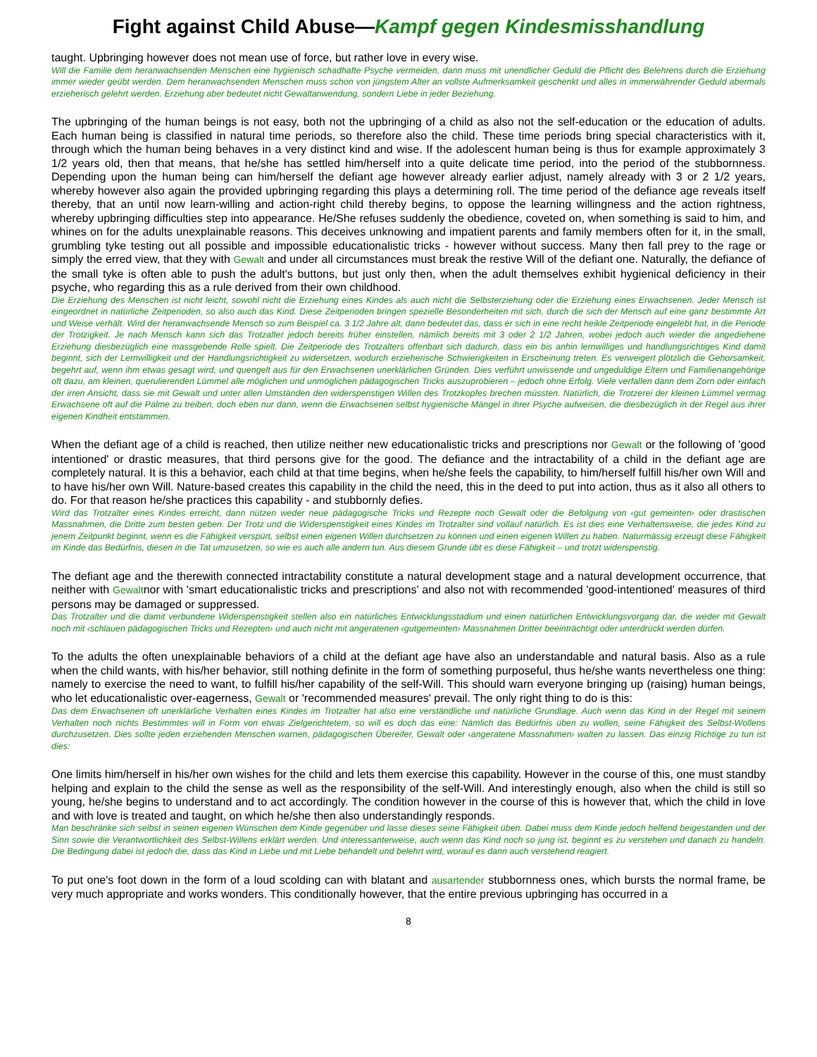Fight against Child Abuse—Kampf gegen Kindesmisshandlung
taught. Upbringing however does not mean use of force, but rather love in every wise.
Will die Familie dem heranwachsenden Menschen eine hygienisch schadhafte Psyche vermeiden, dann muss mit unendlicher Geduld die Pflicht des Belehrens durch die Erziehung immer wieder geübt werden. Dem heranwachsenden Menschen muss schon von jüngstem Alter an vollste Aufmerksamkeit geschenkt und alles in immerwährender Geduld abermals erzieherisch gelehrt werden. Erziehung aber bedeutet nicht Gewaltanwendung, sondern Liebe in jeder Beziehung.
The upbringing of the human beings is not easy, both not the upbringing of a child as also not the self-education or the education of adults. Each human being is classified in natural time periods, so therefore also the child. These time periods bring special characteristics with it, through which the human being behaves in a very distinct kind and wise. If the adolescent human being is thus for example approximately 3 1/2 years old, then that means, that he/she has settled him/herself into a quite delicate time period, into the period of the stubbornness. Depending upon the human being can him/herself the defiant age however already earlier adjust, namely already with 3 or 2 1/2 years, whereby however also again the provided upbringing regarding this plays a determining roll. The time period of the defiance age reveals itself thereby, that an until now learn-willing and action-right child thereby begins, to oppose the learning willingness and the action rightness, whereby upbringing difficulties step into appearance. He/She refuses suddenly the obedience, coveted on, when something is said to him, and whines on for the adults unexplainable reasons. This deceives unknowing and impatient parents and family members often for it, in the small, grumbling tyke testing out all possible and impossible educationalistic tricks - however without success. Many then fall prey to the rage or simply the erred view, that they with Gewalt and under all circumstances must break the restive Will of the defiant one. Naturally, the defiance of the small tyke is often able to push the adult's buttons, but just only then, when the adult themselves exhibit hygienical deficiency in their psyche, who regarding this as a rule derived from their own childhood.
Die Erziehung des Menschen ist nicht leicht, sowohl nicht die Erziehung eines Kindes als auch nicht die Selbsterziehung oder die Erziehung eines Erwachsenen. Jeder Mensch ist eingeordnet in natürliche Zeitperioden, so also auch das Kind. Diese Zeitperioden bringen spezielle Besonderheiten mit sich, durch die sich der Mensch auf eine ganz bestimmte Art und Weise verhält. Wird der heranwachsende Mensch so zum Beispiel ca. 3 1/2 Jahre alt, dann bedeutet das, dass er sich in eine recht heikle Zeitperiode eingelebt hat, in die Periode der Trotzigkeit. Je nach Mensch kann sich das Trotzalter jedoch bereits früher einstellen, nämlich bereits mit 3 oder 2 1/2 Jahren, wobei jedoch auch wieder die angediehene Erziehung diesbezüglich eine massgebende Rolle spielt. Die Zeitperiode des Trotzalters offenbart sich dadurch, dass ein bis anhin lernwilliges und handlungsrichtiges Kind damit beginnt, sich der Lernwilligkeit und der Handlungsrichtigkeit zu widersetzen, wodurch erzieherische Schwierigkeiten in Erscheinung treten. Es verweigert plötzlich die Gehorsamkeit, begehrt auf, wenn ihm etwas gesagt wird, und quengelt aus für den Erwachsenen unerklärlichen Gründen. Dies verführt unwissende und ungeduldige Eltern und Familienangehörige oft dazu, am kleinen, querulierenden Lümmel alle möglichen und unmöglichen pädagogischen Tricks auszuprobieren – jedoch ohne Erfolg. Viele verfallen dann dem Zorn oder einfach der irren Ansicht, dass sie mit Gewalt und unter allen Umständen den widerspenstigen Willen des Trotzkopfes brechen müssten. Natürlich, die Trotzerei der kleinen Lümmel vermag Erwachsene oft auf die Palme zu treiben, doch eben nur dann, wenn die Erwachsenen selbst hygienische Mängel in ihrer Psyche aufweisen, die diesbezüglich in der Regel aus ihrer eigenen Kindheit entstammen.
When the defiant age of a child is reached, then utilize neither new educationalistic tricks and prescriptions nor Gewalt or the following of 'good intentioned' or drastic measures, that third persons give for the good. The defiance and the intractability of a child in the defiant age are completely natural. It is this a behavior, each child at that time begins, when he/she feels the capability, to him/herself fulfill his/her own Will and to have his/her own Will. Nature-based creates this capability in the child the need, this in the deed to put into action, thus as it also all others to do. For that reason he/she practices this capability - and stubbornly defies.
Wird das Trotzalter eines Kindes erreicht, dann nützen weder neue pädagogische Tricks und Rezepte noch Gewalt oder die Befolgung von ‹gut gemeinten› oder drastischen Massnahmen, die Dritte zum besten geben. Der Trotz und die Widerspenstigkeit eines Kindes im Trotzalter sind vollauf natürlich. Es ist dies eine Verhaltensweise, die jedes Kind zu jenem Zeitpunkt beginnt, wenn es die Fähigkeit verspürt, selbst einen eigenen Willen durchsetzen zu können und einen eigenen Willen zu haben. Naturmässig erzeugt diese Fähigkeit im Kinde das Bedürfnis, diesen in die Tat umzusetzen, so wie es auch alle andern tun. Aus diesem Grunde übt es diese Fähigkeit – und trotzt widerspenstig.
The defiant age and the therewith connected intractability constitute a natural development stage and a natural development occurrence, that neither with Gewaltnor with 'smart educationalistic tricks and prescriptions' and also not with recommended 'good-intentioned' measures of third persons may be damaged or suppressed.
Das Trotzalter und die damit verbundene Widerspenstigkeit stellen also ein natürliches Entwicklungsstadium und einen natürlichen Entwicklungsvorgang dar, die weder mit Gewalt noch mit ‹schlauen pädagogischen Tricks und Rezepten› und auch nicht mit angeratenen ‹gutgemeinten› Massnahmen Dritter beeinträchtigt oder unterdrückt werden dürfen.
To the adults the often unexplainable behaviors of a child at the defiant age have also an understandable and natural basis. Also as a rule when the child wants, with his/her behavior, still nothing definite in the form of something purposeful, thus he/she wants nevertheless one thing: namely to exercise the need to want, to fulfill his/her capability of the self-Will. This should warn everyone bringing up (raising) human beings, who let educationalistic over-eagerness, Gewalt or 'recommended measures' prevail. The only right thing to do is this:
Das dem Erwachsenen oft unerklärliche Verhalten eines Kindes im Trotzalter hat also eine verständliche und natürliche Grundlage. Auch wenn das Kind in der Regel mit seinem Verhalten noch nichts Bestimmtes will in Form von etwas Zielgerichtetem, so will es doch das eine: Nämlich das Bedürfnis üben zu wollen, seine Fähigkeit des Selbst-Wollens durchzusetzen. Dies sollte jeden erziehenden Menschen warnen, pädagogischen Übereifer, Gewalt oder ‹angeratene Massnahmen› walten zu lassen. Das einzig Richtige zu tun ist dies:
One limits him/herself in his/her own wishes for the child and lets them exercise this capability. However in the course of this, one must standby helping and explain to the child the sense as well as the responsibility of the self-Will. And interestingly enough, also when the child is still so young, he/she begins to understand and to act accordingly. The condition however in the course of this is however that, which the child in love and with love is treated and taught, on which he/she then also understandingly responds.
Man beschränke sich selbst in seinen eigenen Wünschen dem Kinde gegenüber und lasse dieses seine Fähigkeit üben. Dabei muss dem Kinde jedoch helfend beigestanden und der Sinn sowie die Verantwortlichkeit des Selbst-Willens erklärt werden. Und interessanterweise, auch wenn das Kind noch so jung ist, beginnt es zu verstehen und danach zu handeln. Die Bedingung dabei ist jedoch die, dass das Kind in Liebe und mit Liebe behandelt und belehrt wird, worauf es dann auch verstehend reagiert.
To put one's foot down in the form of a loud scolding can with blatant and ausartender stubbornness ones, which bursts the normal frame, be very much appropriate and works wonders. This conditionally however, that the entire previous upbringing has occurred in a
8